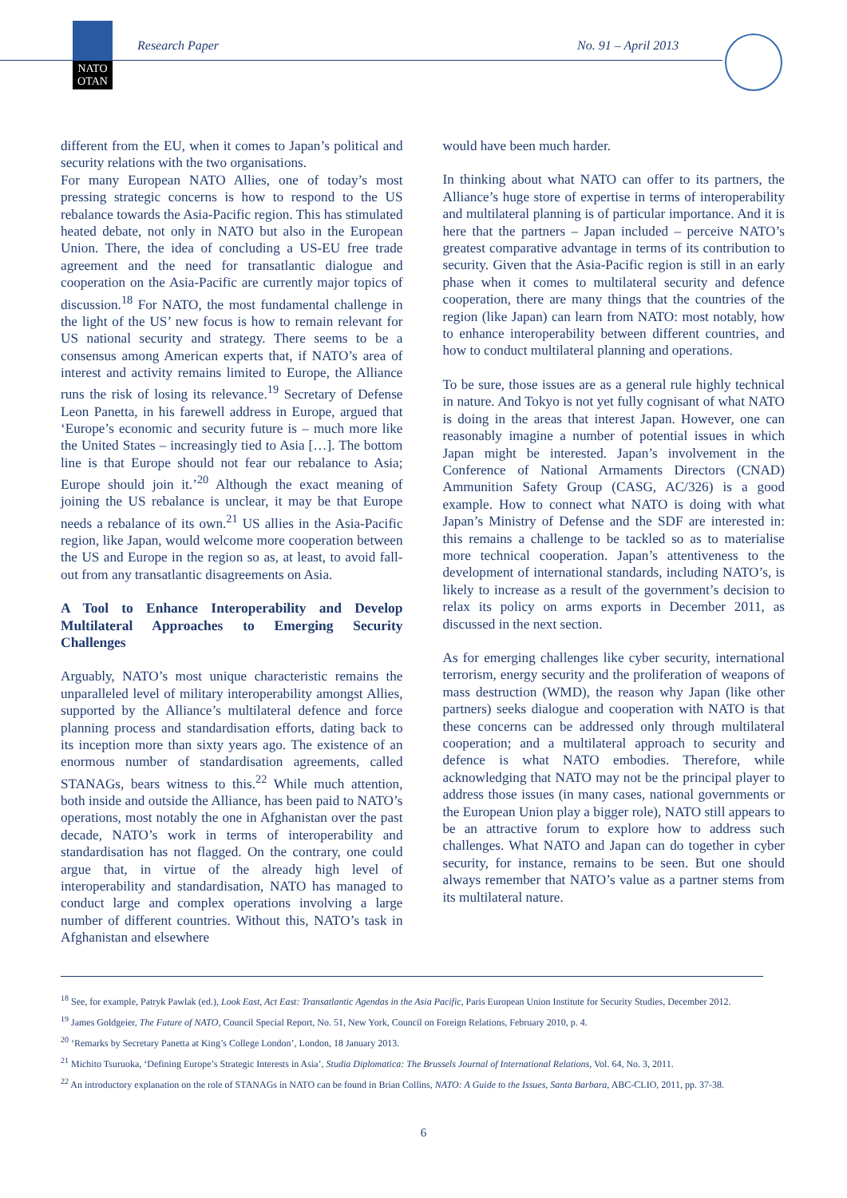NATO
OTAN
Research Paper No. 91 – April 2013
different from the EU, when it comes to Japan’s political and security relations with the two organisations.
For many European NATO Allies, one of today’s most pressing strategic concerns is how to respond to the US rebalance towards the Asia-Pacific region. This has stimulated heated debate, not only in NATO but also in the European Union. There, the idea of concluding a US-EU free trade agreement and the need for transatlantic dialogue and cooperation on the Asia-Pacific are currently major topics of discussion.<sup>18</sup> For NATO, the most fundamental challenge in the light of the US’ new focus is how to remain relevant for US national security and strategy. There seems to be a consensus among American experts that, if NATO’s area of interest and activity remains limited to Europe, the Alliance runs the risk of losing its relevance.<sup>19</sup> Secretary of Defense Leon Panetta, in his farewell address in Europe, argued that ‘Europe’s economic and security future is – much more like the United States – increasingly tied to Asia […]. The bottom line is that Europe should not fear our rebalance to Asia; Europe should join it.’<sup>20</sup> Although the exact meaning of joining the US rebalance is unclear, it may be that Europe needs a rebalance of its own.<sup>21</sup> US allies in the Asia-Pacific region, like Japan, would welcome more cooperation between the US and Europe in the region so as, at least, to avoid fall-out from any transatlantic disagreements on Asia.
A Tool to Enhance Interoperability and Develop Multilateral Approaches to Emerging Security Challenges
Arguably, NATO’s most unique characteristic remains the unparalleled level of military interoperability amongst Allies, supported by the Alliance’s multilateral defence and force planning process and standardisation efforts, dating back to its inception more than sixty years ago. The existence of an enormous number of standardisation agreements, called STANAGs, bears witness to this.<sup>22</sup> While much attention, both inside and outside the Alliance, has been paid to NATO’s operations, most notably the one in Afghanistan over the past decade, NATO’s work in terms of interoperability and standardisation has not flagged. On the contrary, one could argue that, in virtue of the already high level of interoperability and standardisation, NATO has managed to conduct large and complex operations involving a large number of different countries. Without this, NATO’s task in Afghanistan and elsewhere
would have been much harder.
In thinking about what NATO can offer to its partners, the Alliance’s huge store of expertise in terms of interoperability and multilateral planning is of particular importance. And it is here that the partners – Japan included – perceive NATO’s greatest comparative advantage in terms of its contribution to security. Given that the Asia-Pacific region is still in an early phase when it comes to multilateral security and defence cooperation, there are many things that the countries of the region (like Japan) can learn from NATO: most notably, how to enhance interoperability between different countries, and how to conduct multilateral planning and operations.
To be sure, those issues are as a general rule highly technical in nature. And Tokyo is not yet fully cognisant of what NATO is doing in the areas that interest Japan. However, one can reasonably imagine a number of potential issues in which Japan might be interested. Japan’s involvement in the Conference of National Armaments Directors (CNAD) Ammunition Safety Group (CASG, AC/326) is a good example. How to connect what NATO is doing with what Japan’s Ministry of Defense and the SDF are interested in: this remains a challenge to be tackled so as to materialise more technical cooperation. Japan’s attentiveness to the development of international standards, including NATO’s, is likely to increase as a result of the government’s decision to relax its policy on arms exports in December 2011, as discussed in the next section.
As for emerging challenges like cyber security, international terrorism, energy security and the proliferation of weapons of mass destruction (WMD), the reason why Japan (like other partners) seeks dialogue and cooperation with NATO is that these concerns can be addressed only through multilateral cooperation; and a multilateral approach to security and defence is what NATO embodies. Therefore, while acknowledging that NATO may not be the principal player to address those issues (in many cases, national governments or the European Union play a bigger role), NATO still appears to be an attractive forum to explore how to address such challenges. What NATO and Japan can do together in cyber security, for instance, remains to be seen. But one should always remember that NATO’s value as a partner stems from its multilateral nature.
<sup>18</sup> See, for example, Patryk Pawlak (ed.), Look East, Act East: Transatlantic Agendas in the Asia Pacific, Paris European Union Institute for Security Studies, December 2012.
<sup>19</sup> James Goldgeier, The Future of NATO, Council Special Report, No. 51, New York, Council on Foreign Relations, February 2010, p. 4.
<sup>20</sup> ‘Remarks by Secretary Panetta at King’s College London’, London, 18 January 2013.
<sup>21</sup> Michito Tsuruoka, ‘Defining Europe’s Strategic Interests in Asia’, Studia Diplomatica: The Brussels Journal of International Relations, Vol. 64, No. 3, 2011.
<sup>22</sup> An introductory explanation on the role of STANAGs in NATO can be found in Brian Collins, NATO: A Guide to the Issues, Santa Barbara, ABC-CLIO, 2011, pp. 37-38.
6